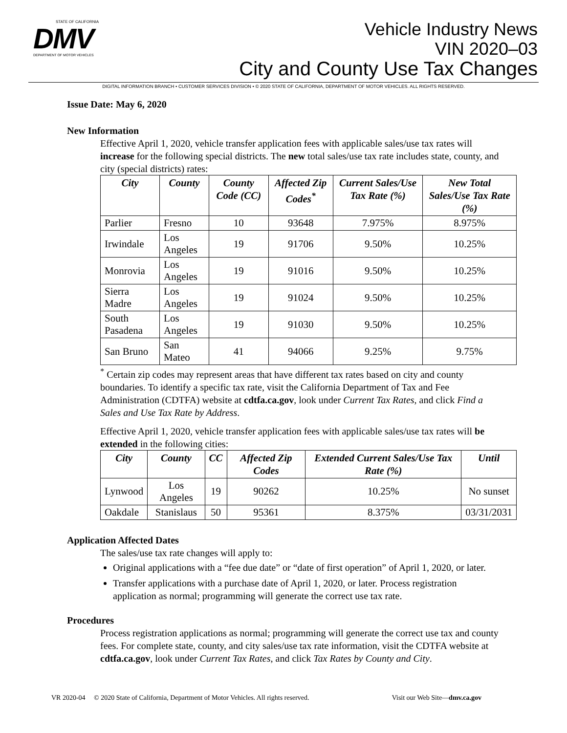STATE OF CALIFORNIA
DMV
DEPARTMENT OF MOTOR VEHICLES
Vehicle Industry News
VIN 2020–03
City and County Use Tax Changes
DIGITAL INFORMATION BRANCH • CUSTOMER SERVICES DIVISION • © 2020 STATE OF CALIFORNIA, DEPARTMENT OF MOTOR VEHICLES. ALL RIGHTS RESERVED.
Issue Date: May 6, 2020
New Information
Effective April 1, 2020, vehicle transfer application fees with applicable sales/use tax rates will increase for the following special districts. The new total sales/use tax rate includes state, county, and city (special districts) rates:
| City | County | County Code (CC) | Affected Zip Codes<sup>*</sup> | Current Sales/Use Tax Rate (%) | New Total Sales/Use Tax Rate (%) |
| --- | --- | --- | --- | --- | --- |
| Parlier | Fresno | 10 | 93648 | 7.975% | 8.975% |
| Irwindale | Los Angeles | 19 | 91706 | 9.50% | 10.25% |
| Monrovia | Los Angeles | 19 | 91016 | 9.50% | 10.25% |
| Sierra Madre | Los Angeles | 19 | 91024 | 9.50% | 10.25% |
| South Pasadena | Los Angeles | 19 | 91030 | 9.50% | 10.25% |
| San Bruno | San Mateo | 41 | 94066 | 9.25% | 9.75% |
<sup>*</sup> Certain zip codes may represent areas that have different tax rates based on city and county boundaries. To identify a specific tax rate, visit the California Department of Tax and Fee Administration (CDTFA) website at cdtfa.ca.gov, look under Current Tax Rates, and click Find a Sales and Use Tax Rate by Address.
Effective April 1, 2020, vehicle transfer application fees with applicable sales/use tax rates will be extended in the following cities:
| City | County | CC | Affected Zip Codes | Extended Current Sales/Use Tax Rate (%) | Until |
| --- | --- | --- | --- | --- | --- |
| Lynwood | Los Angeles | 19 | 90262 | 10.25% | No sunset |
| Oakdale | Stanislaus | 50 | 95361 | 8.375% | 03/31/2031 |
Application Affected Dates
The sales/use tax rate changes will apply to:
Original applications with a “fee due date” or “date of first operation” of April 1, 2020, or later.
Transfer applications with a purchase date of April 1, 2020, or later. Process registration application as normal; programming will generate the correct use tax rate.
Procedures
Process registration applications as normal; programming will generate the correct use tax and county fees. For complete state, county, and city sales/use tax rate information, visit the CDTFA website at cdtfa.ca.gov, look under Current Tax Rates, and click Tax Rates by County and City.
VR 2020-04 © 2020 State of California, Department of Motor Vehicles. All rights reserved. Visit our Web Site—dmv.ca.gov